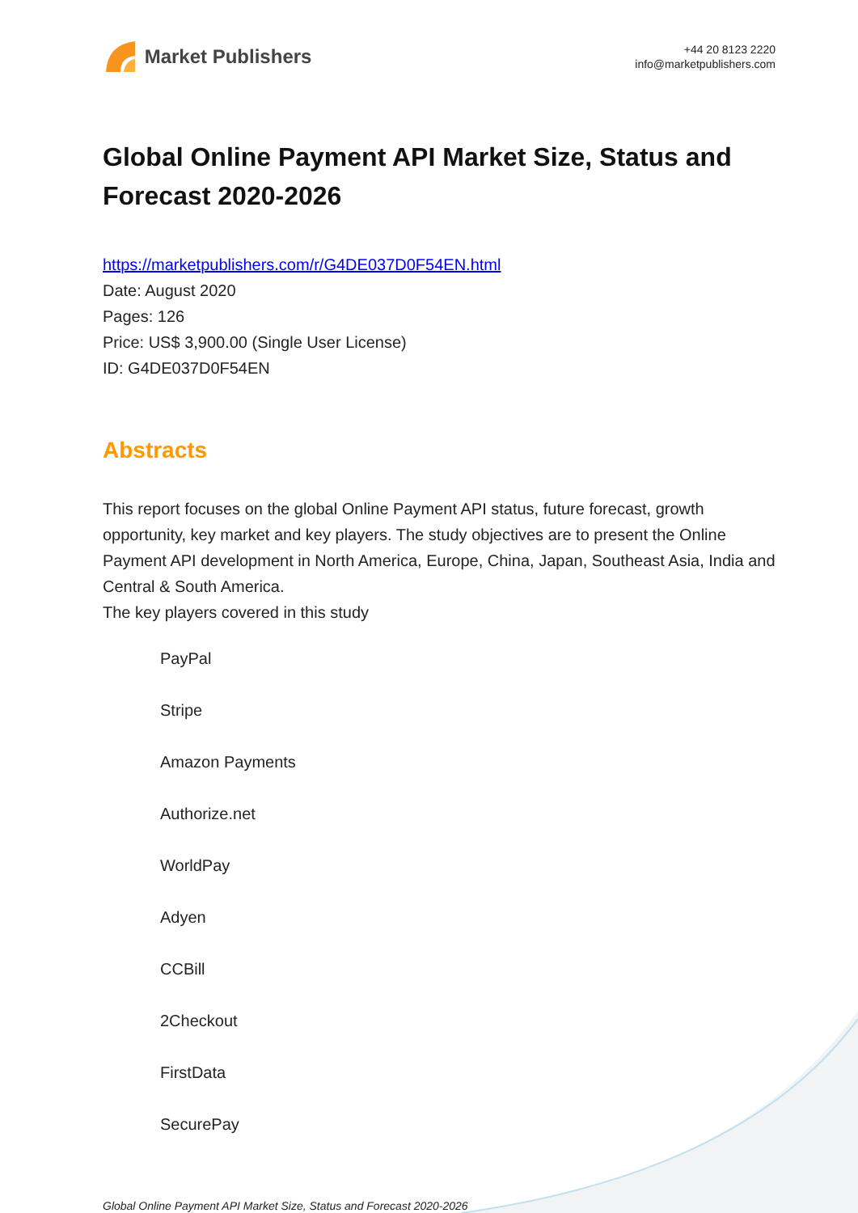Market Publishers
+44 20 8123 2220
info@marketpublishers.com
Global Online Payment API Market Size, Status and Forecast 2020-2026
https://marketpublishers.com/r/G4DE037D0F54EN.html
Date: August 2020
Pages: 126
Price: US$ 3,900.00 (Single User License)
ID: G4DE037D0F54EN
Abstracts
This report focuses on the global Online Payment API status, future forecast, growth opportunity, key market and key players. The study objectives are to present the Online Payment API development in North America, Europe, China, Japan, Southeast Asia, India and Central & South America.
The key players covered in this study
PayPal
Stripe
Amazon Payments
Authorize.net
WorldPay
Adyen
CCBill
2Checkout
FirstData
SecurePay
Global Online Payment API Market Size, Status and Forecast 2020-2026